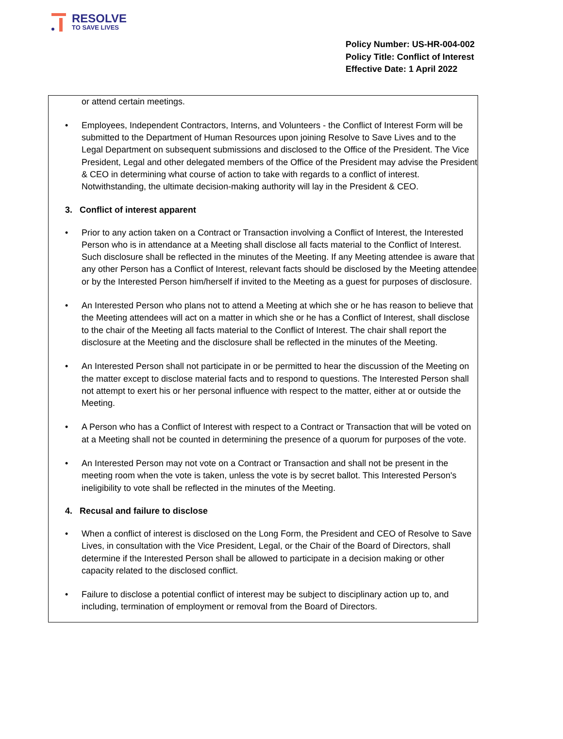RESOLVE
TO SAVE LIVES
Policy Number: US-HR-004-002
Policy Title: Conflict of Interest
Effective Date: 1 April 2022
or attend certain meetings.
• Employees, Independent Contractors, Interns, and Volunteers - the Conflict of Interest Form will be submitted to the Department of Human Resources upon joining Resolve to Save Lives and to the Legal Department on subsequent submissions and disclosed to the Office of the President. The Vice President, Legal and other delegated members of the Office of the President may advise the President & CEO in determining what course of action to take with regards to a conflict of interest. Notwithstanding, the ultimate decision-making authority will lay in the President & CEO.
3. Conflict of interest apparent
• Prior to any action taken on a Contract or Transaction involving a Conflict of Interest, the Interested Person who is in attendance at a Meeting shall disclose all facts material to the Conflict of Interest. Such disclosure shall be reflected in the minutes of the Meeting. If any Meeting attendee is aware that any other Person has a Conflict of Interest, relevant facts should be disclosed by the Meeting attendee or by the Interested Person him/herself if invited to the Meeting as a guest for purposes of disclosure.
• An Interested Person who plans not to attend a Meeting at which she or he has reason to believe that the Meeting attendees will act on a matter in which she or he has a Conflict of Interest, shall disclose to the chair of the Meeting all facts material to the Conflict of Interest. The chair shall report the disclosure at the Meeting and the disclosure shall be reflected in the minutes of the Meeting.
• An Interested Person shall not participate in or be permitted to hear the discussion of the Meeting on the matter except to disclose material facts and to respond to questions. The Interested Person shall not attempt to exert his or her personal influence with respect to the matter, either at or outside the Meeting.
• A Person who has a Conflict of Interest with respect to a Contract or Transaction that will be voted on at a Meeting shall not be counted in determining the presence of a quorum for purposes of the vote.
• An Interested Person may not vote on a Contract or Transaction and shall not be present in the meeting room when the vote is taken, unless the vote is by secret ballot. This Interested Person's ineligibility to vote shall be reflected in the minutes of the Meeting.
4. Recusal and failure to disclose
• When a conflict of interest is disclosed on the Long Form, the President and CEO of Resolve to Save Lives, in consultation with the Vice President, Legal, or the Chair of the Board of Directors, shall determine if the Interested Person shall be allowed to participate in a decision making or other capacity related to the disclosed conflict.
• Failure to disclose a potential conflict of interest may be subject to disciplinary action up to, and including, termination of employment or removal from the Board of Directors.